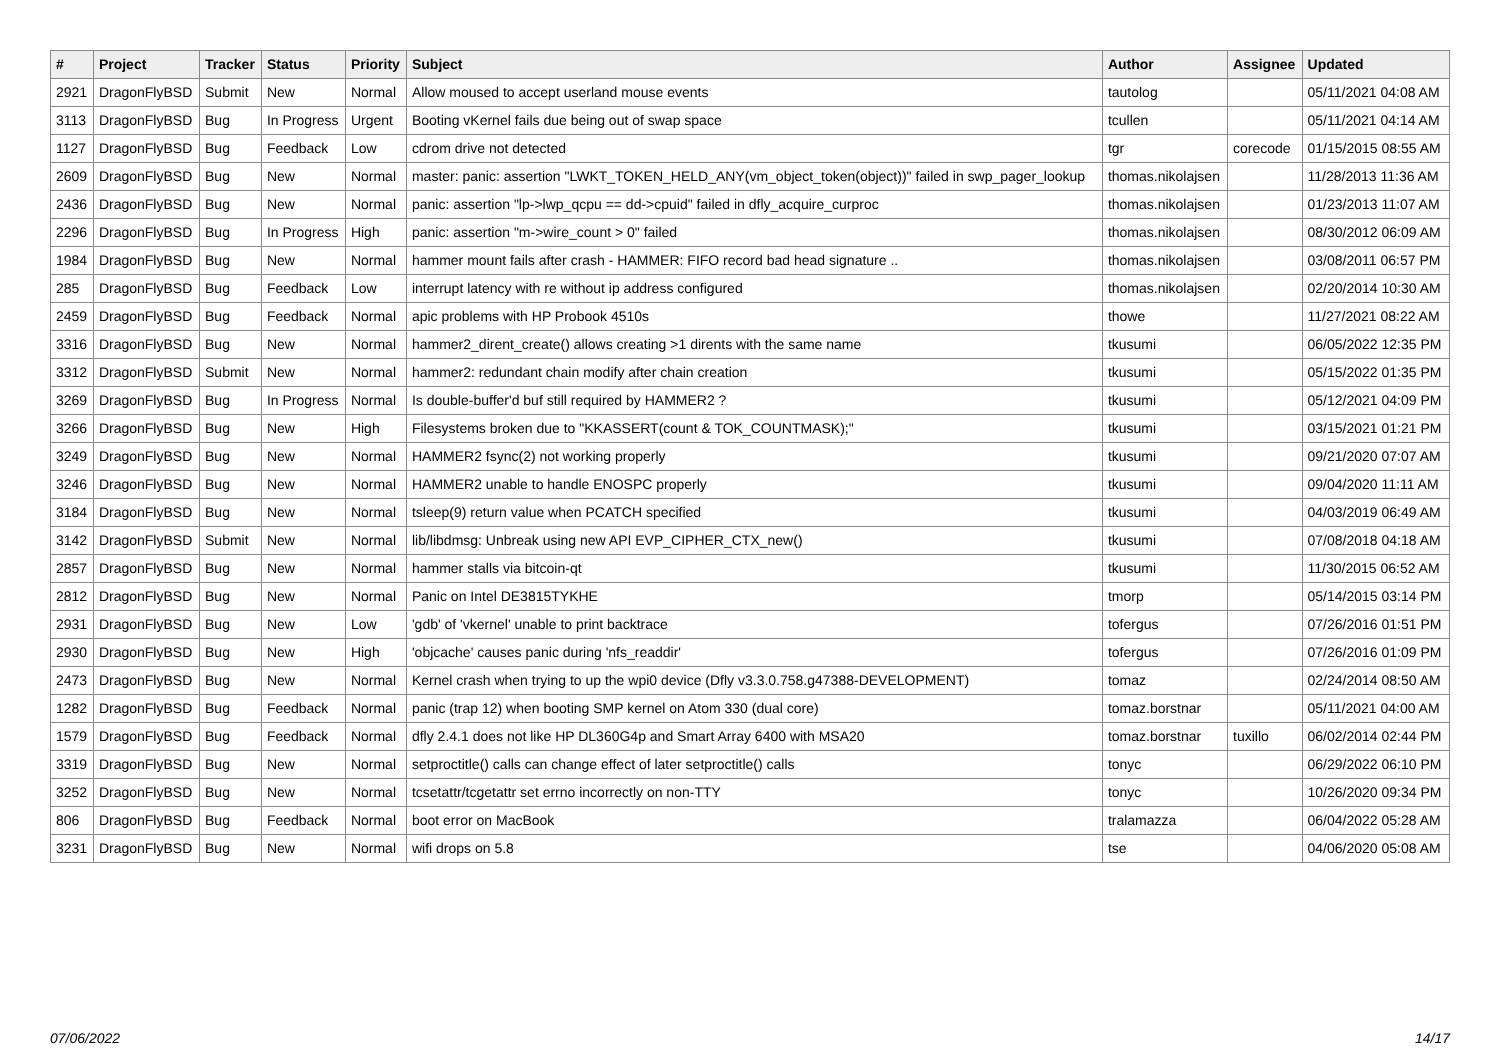| # | Project | Tracker | Status | Priority | Subject | Author | Assignee | Updated |
| --- | --- | --- | --- | --- | --- | --- | --- | --- |
| 2921 | DragonFlyBSD | Submit | New | Normal | Allow moused to accept userland mouse events | tautolog | | 05/11/2021 04:08 AM |
| 3113 | DragonFlyBSD | Bug | In Progress | Urgent | Booting vKernel fails due being out of swap space | tcullen | | 05/11/2021 04:14 AM |
| 1127 | DragonFlyBSD | Bug | Feedback | Low | cdrom drive not detected | tgr | corecode | 01/15/2015 08:55 AM |
| 2609 | DragonFlyBSD | Bug | New | Normal | master: panic: assertion "LWKT_TOKEN_HELD_ANY(vm_object_token(object))" failed in swp_pager_lookup | thomas.nikolajsen | | 11/28/2013 11:36 AM |
| 2436 | DragonFlyBSD | Bug | New | Normal | panic: assertion "lp->lwp_qcpu == dd->cpuid" failed in dfly_acquire_curproc | thomas.nikolajsen | | 01/23/2013 11:07 AM |
| 2296 | DragonFlyBSD | Bug | In Progress | High | panic: assertion "m->wire_count > 0" failed | thomas.nikolajsen | | 08/30/2012 06:09 AM |
| 1984 | DragonFlyBSD | Bug | New | Normal | hammer mount fails after crash - HAMMER: FIFO record bad head signature .. | thomas.nikolajsen | | 03/08/2011 06:57 PM |
| 285 | DragonFlyBSD | Bug | Feedback | Low | interrupt latency with re without ip address configured | thomas.nikolajsen | | 02/20/2014 10:30 AM |
| 2459 | DragonFlyBSD | Bug | Feedback | Normal | apic problems with HP Probook 4510s | thowe | | 11/27/2021 08:22 AM |
| 3316 | DragonFlyBSD | Bug | New | Normal | hammer2_dirent_create() allows creating >1 dirents with the same name | tkusumi | | 06/05/2022 12:35 PM |
| 3312 | DragonFlyBSD | Submit | New | Normal | hammer2: redundant chain modify after chain creation | tkusumi | | 05/15/2022 01:35 PM |
| 3269 | DragonFlyBSD | Bug | In Progress | Normal | Is double-buffer'd buf still required by HAMMER2 ? | tkusumi | | 05/12/2021 04:09 PM |
| 3266 | DragonFlyBSD | Bug | New | High | Filesystems broken due to "KKASSERT(count & TOK_COUNTMASK);" | tkusumi | | 03/15/2021 01:21 PM |
| 3249 | DragonFlyBSD | Bug | New | Normal | HAMMER2 fsync(2) not working properly | tkusumi | | 09/21/2020 07:07 AM |
| 3246 | DragonFlyBSD | Bug | New | Normal | HAMMER2 unable to handle ENOSPC properly | tkusumi | | 09/04/2020 11:11 AM |
| 3184 | DragonFlyBSD | Bug | New | Normal | tsleep(9) return value when PCATCH specified | tkusumi | | 04/03/2019 06:49 AM |
| 3142 | DragonFlyBSD | Submit | New | Normal | lib/libdmsg: Unbreak using new API EVP_CIPHER_CTX_new() | tkusumi | | 07/08/2018 04:18 AM |
| 2857 | DragonFlyBSD | Bug | New | Normal | hammer stalls via bitcoin-qt | tkusumi | | 11/30/2015 06:52 AM |
| 2812 | DragonFlyBSD | Bug | New | Normal | Panic on Intel DE3815TYKHE | tmorp | | 05/14/2015 03:14 PM |
| 2931 | DragonFlyBSD | Bug | New | Low | 'gdb' of 'vkernel' unable to print backtrace | tofergus | | 07/26/2016 01:51 PM |
| 2930 | DragonFlyBSD | Bug | New | High | 'objcache' causes panic during 'nfs_readdir' | tofergus | | 07/26/2016 01:09 PM |
| 2473 | DragonFlyBSD | Bug | New | Normal | Kernel crash when trying to up the wpi0 device (Dfly v3.3.0.758.g47388-DEVELOPMENT) | tomaz | | 02/24/2014 08:50 AM |
| 1282 | DragonFlyBSD | Bug | Feedback | Normal | panic (trap 12) when booting SMP kernel on Atom 330 (dual core) | tomaz.borstnar | | 05/11/2021 04:00 AM |
| 1579 | DragonFlyBSD | Bug | Feedback | Normal | dfly 2.4.1 does not like HP DL360G4p and Smart Array 6400 with MSA20 | tomaz.borstnar | tuxillo | 06/02/2014 02:44 PM |
| 3319 | DragonFlyBSD | Bug | New | Normal | setproctitle() calls can change effect of later setproctitle() calls | tonyc | | 06/29/2022 06:10 PM |
| 3252 | DragonFlyBSD | Bug | New | Normal | tcsetattr/tcgetattr set errno incorrectly on non-TTY | tonyc | | 10/26/2020 09:34 PM |
| 806 | DragonFlyBSD | Bug | Feedback | Normal | boot error on MacBook | tralamazza | | 06/04/2022 05:28 AM |
| 3231 | DragonFlyBSD | Bug | New | Normal | wifi drops on 5.8 | tse | | 04/06/2020 05:08 AM |
07/06/2022 14/17